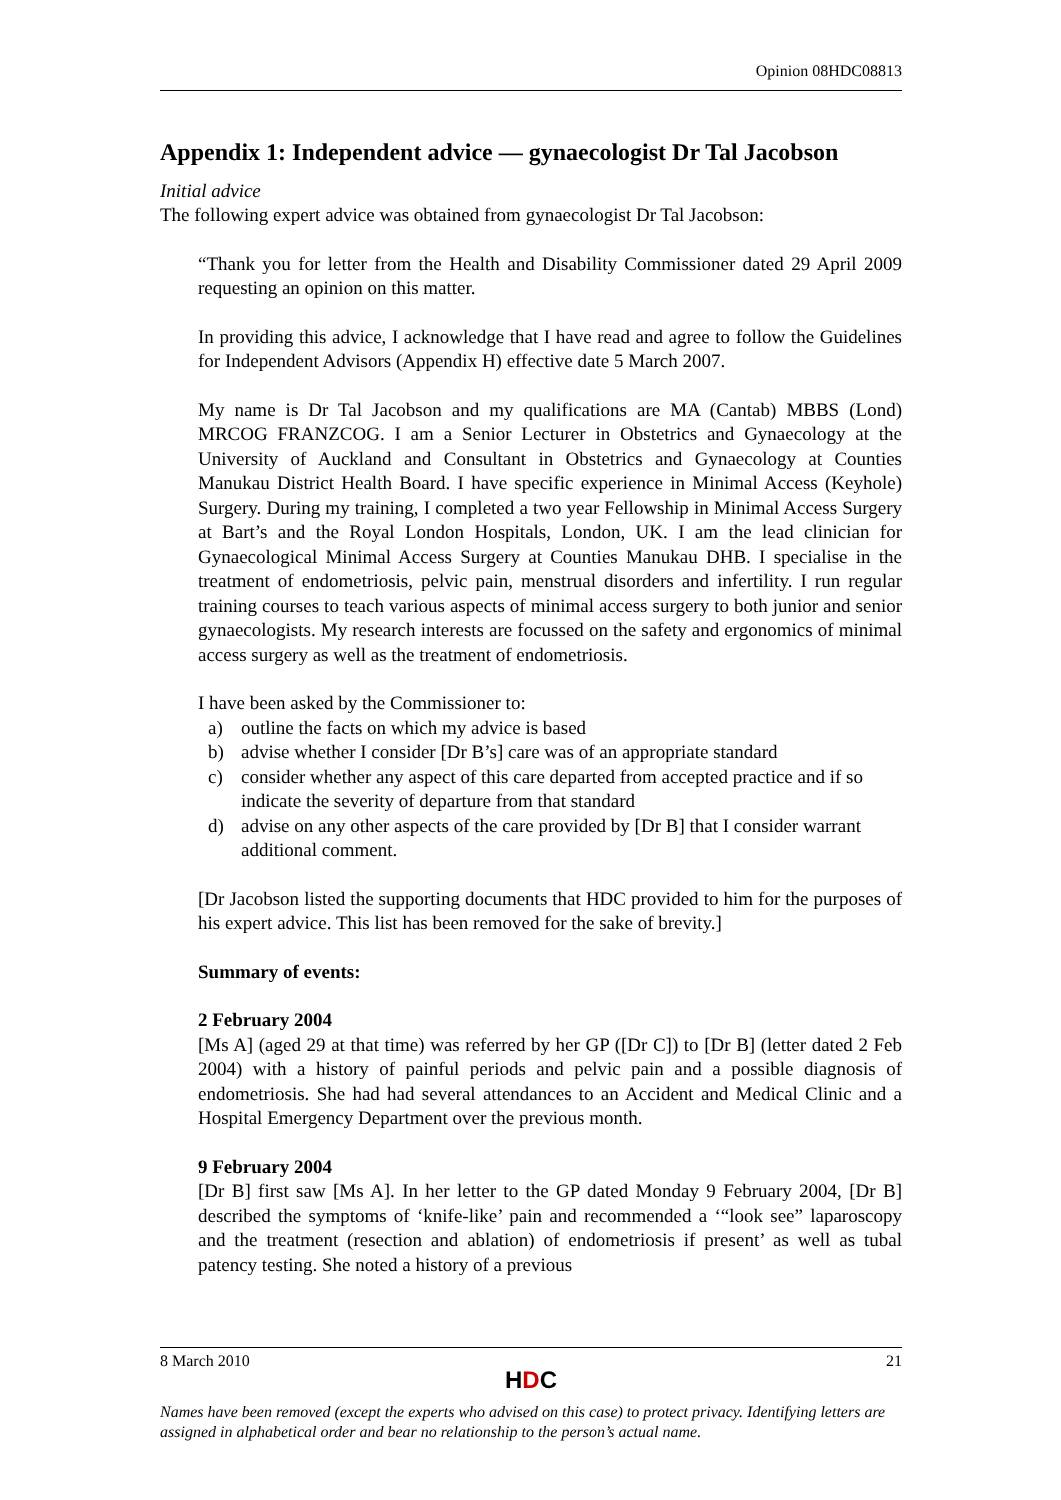Opinion 08HDC08813
Appendix 1: Independent advice — gynaecologist Dr Tal Jacobson
Initial advice
The following expert advice was obtained from gynaecologist Dr Tal Jacobson:
“Thank you for letter from the Health and Disability Commissioner dated 29 April 2009 requesting an opinion on this matter.
In providing this advice, I acknowledge that I have read and agree to follow the Guidelines for Independent Advisors (Appendix H) effective date 5 March 2007.
My name is Dr Tal Jacobson and my qualifications are MA (Cantab) MBBS (Lond) MRCOG FRANZCOG. I am a Senior Lecturer in Obstetrics and Gynaecology at the University of Auckland and Consultant in Obstetrics and Gynaecology at Counties Manukau District Health Board. I have specific experience in Minimal Access (Keyhole) Surgery. During my training, I completed a two year Fellowship in Minimal Access Surgery at Bart’s and the Royal London Hospitals, London, UK. I am the lead clinician for Gynaecological Minimal Access Surgery at Counties Manukau DHB. I specialise in the treatment of endometriosis, pelvic pain, menstrual disorders and infertility. I run regular training courses to teach various aspects of minimal access surgery to both junior and senior gynaecologists. My research interests are focussed on the safety and ergonomics of minimal access surgery as well as the treatment of endometriosis.
I have been asked by the Commissioner to:
a) outline the facts on which my advice is based
b) advise whether I consider [Dr B’s] care was of an appropriate standard
c) consider whether any aspect of this care departed from accepted practice and if so indicate the severity of departure from that standard
d) advise on any other aspects of the care provided by [Dr B] that I consider warrant additional comment.
[Dr Jacobson listed the supporting documents that HDC provided to him for the purposes of his expert advice. This list has been removed for the sake of brevity.]
Summary of events:
2 February 2004
[Ms A] (aged 29 at that time) was referred by her GP ([Dr C]) to [Dr B] (letter dated 2 Feb 2004) with a history of painful periods and pelvic pain and a possible diagnosis of endometriosis. She had had several attendances to an Accident and Medical Clinic and a Hospital Emergency Department over the previous month.
9 February 2004
[Dr B] first saw [Ms A]. In her letter to the GP dated Monday 9 February 2004, [Dr B] described the symptoms of ‘knife-like’ pain and recommended a ‘“look see” laparoscopy and the treatment (resection and ablation) of endometriosis if present’ as well as tubal patency testing. She noted a history of a previous
8 March 2010 21
HDC
Names have been removed (except the experts who advised on this case) to protect privacy. Identifying letters are assigned in alphabetical order and bear no relationship to the person’s actual name.